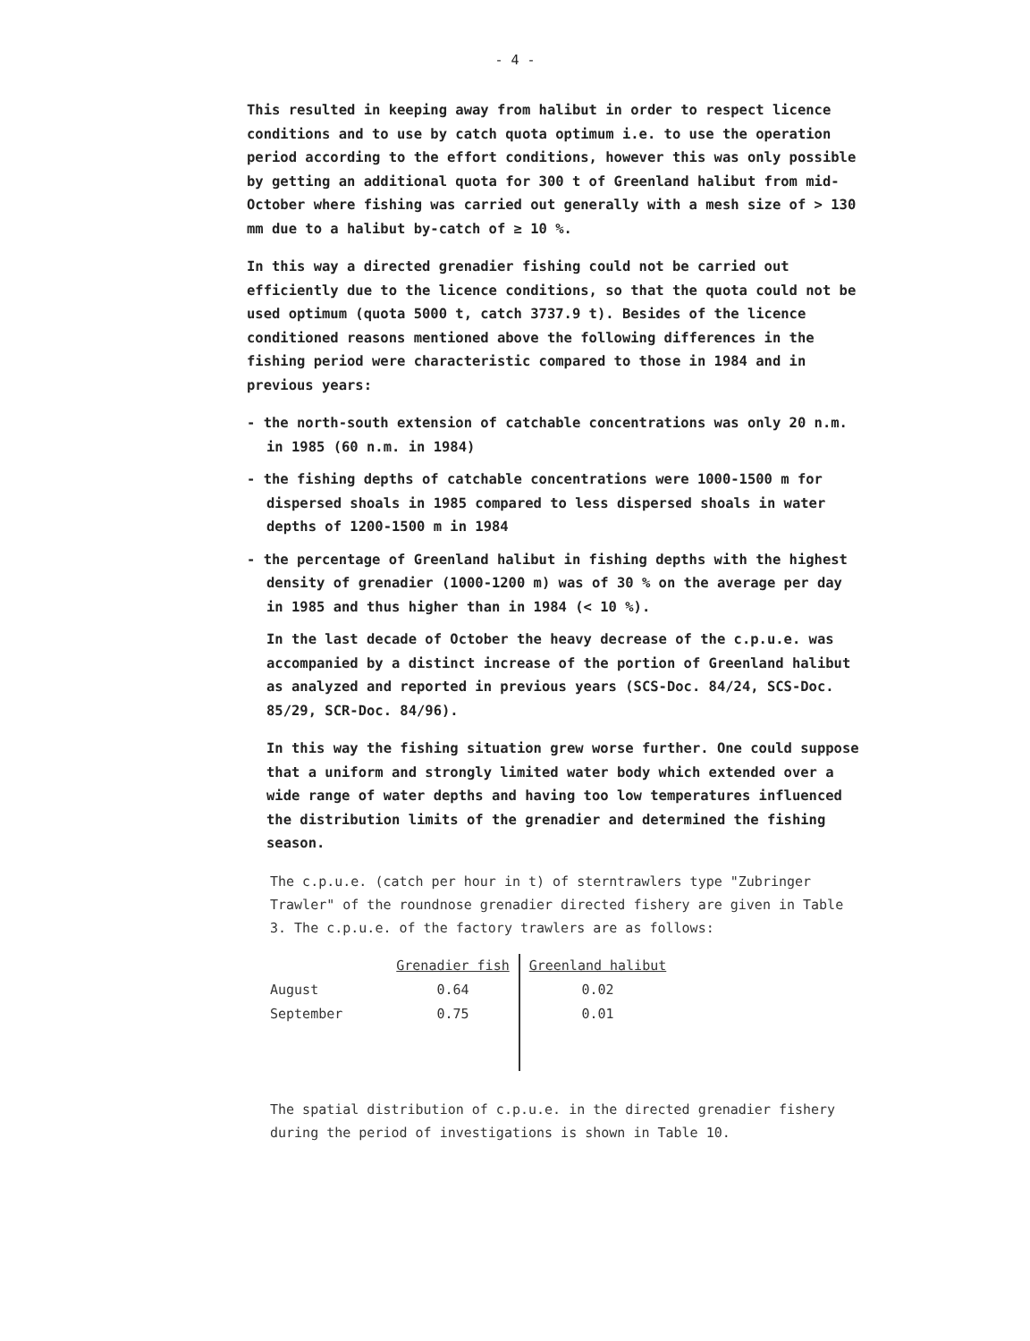- 4 -
This resulted in keeping away from halibut in order to respect licence conditions and to use by catch quota optimum i.e. to use the operation period according to the effort conditions, however this was only possible by getting an additional quota for 300 t of Greenland halibut from mid-October where fishing was carried out generally with a mesh size of > 130 mm due to a halibut by-catch of ≥ 10 %.
In this way a directed grenadier fishing could not be carried out efficiently due to the licence conditions, so that the quota could not be used optimum (quota 5000 t, catch 3737.9 t). Besides of the licence conditioned reasons mentioned above the following differences in the fishing period were characteristic compared to those in 1984 and in previous years:
- the north-south extension of catchable concentrations was only 20 n.m. in 1985 (60 n.m. in 1984)
- the fishing depths of catchable concentrations were 1000-1500 m for dispersed shoals in 1985 compared to less dispersed shoals in water depths of 1200-1500 m in 1984
- the percentage of Greenland halibut in fishing depths with the highest density of grenadier (1000-1200 m) was of 30 % on the average per day in 1985 and thus higher than in 1984 (< 10 %).
In the last decade of October the heavy decrease of the c.p.u.e. was accompanied by a distinct increase of the portion of Greenland halibut as analyzed and reported in previous years (SCS-Doc. 84/24, SCS-Doc. 85/29, SCR-Doc. 84/96).
In this way the fishing situation grew worse further. One could suppose that a uniform and strongly limited water body which extended over a wide range of water depths and having too low temperatures influenced the distribution limits of the grenadier and determined the fishing season.
The c.p.u.e. (catch per hour in t) of sterntrawlers type "Zubringer Trawler" of the roundnose grenadier directed fishery are given in Table 3. The c.p.u.e. of the factory trawlers are as follows:
| | Grenadier fish | Greenland halibut |
| --- | --- | --- |
| August | 0.64 | 0.02 |
| September | 0.75 | 0.01 |
The spatial distribution of c.p.u.e. in the directed grenadier fishery during the period of investigations is shown in Table 10.